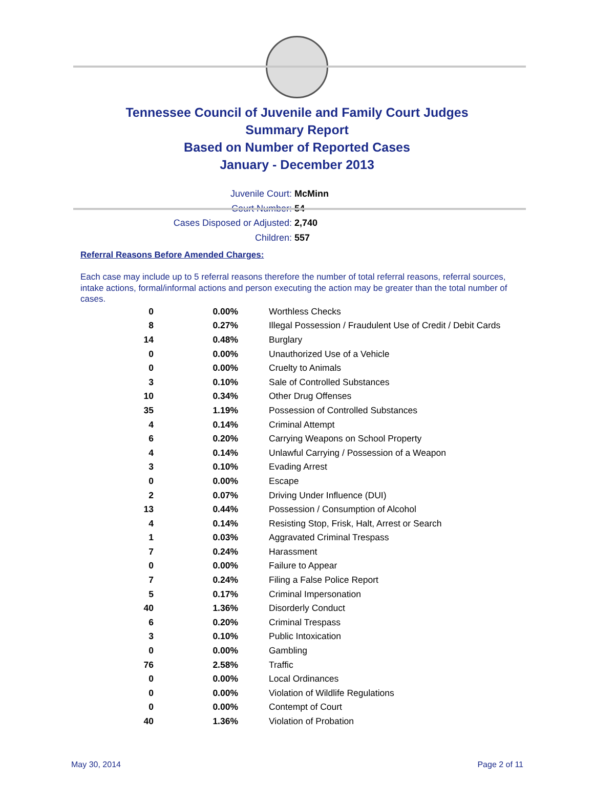Tennessee Council of Juvenile and Family Court Judges
Summary Report
Based on Number of Reported Cases
January - December 2013
Juvenile Court: McMinn
Court Number: 54
Cases Disposed or Adjusted: 2,740
Children: 557
Referral Reasons Before Amended Charges:
Each case may include up to 5 referral reasons therefore the number of total referral reasons, referral sources, intake actions, formal/informal actions and person executing the action may be greater than the total number of cases.
| 0 | 0.00% | Worthless Checks |
| 8 | 0.27% | Illegal Possession / Fraudulent Use of Credit / Debit Cards |
| 14 | 0.48% | Burglary |
| 0 | 0.00% | Unauthorized Use of a Vehicle |
| 0 | 0.00% | Cruelty to Animals |
| 3 | 0.10% | Sale of Controlled Substances |
| 10 | 0.34% | Other Drug Offenses |
| 35 | 1.19% | Possession of Controlled Substances |
| 4 | 0.14% | Criminal Attempt |
| 6 | 0.20% | Carrying Weapons on School Property |
| 4 | 0.14% | Unlawful Carrying / Possession of a Weapon |
| 3 | 0.10% | Evading Arrest |
| 0 | 0.00% | Escape |
| 2 | 0.07% | Driving Under Influence (DUI) |
| 13 | 0.44% | Possession / Consumption of Alcohol |
| 4 | 0.14% | Resisting Stop, Frisk, Halt, Arrest or Search |
| 1 | 0.03% | Aggravated Criminal Trespass |
| 7 | 0.24% | Harassment |
| 0 | 0.00% | Failure to Appear |
| 7 | 0.24% | Filing a False Police Report |
| 5 | 0.17% | Criminal Impersonation |
| 40 | 1.36% | Disorderly Conduct |
| 6 | 0.20% | Criminal Trespass |
| 3 | 0.10% | Public Intoxication |
| 0 | 0.00% | Gambling |
| 76 | 2.58% | Traffic |
| 0 | 0.00% | Local Ordinances |
| 0 | 0.00% | Violation of Wildlife Regulations |
| 0 | 0.00% | Contempt of Court |
| 40 | 1.36% | Violation of Probation |
May 30, 2014 Page 2 of 11